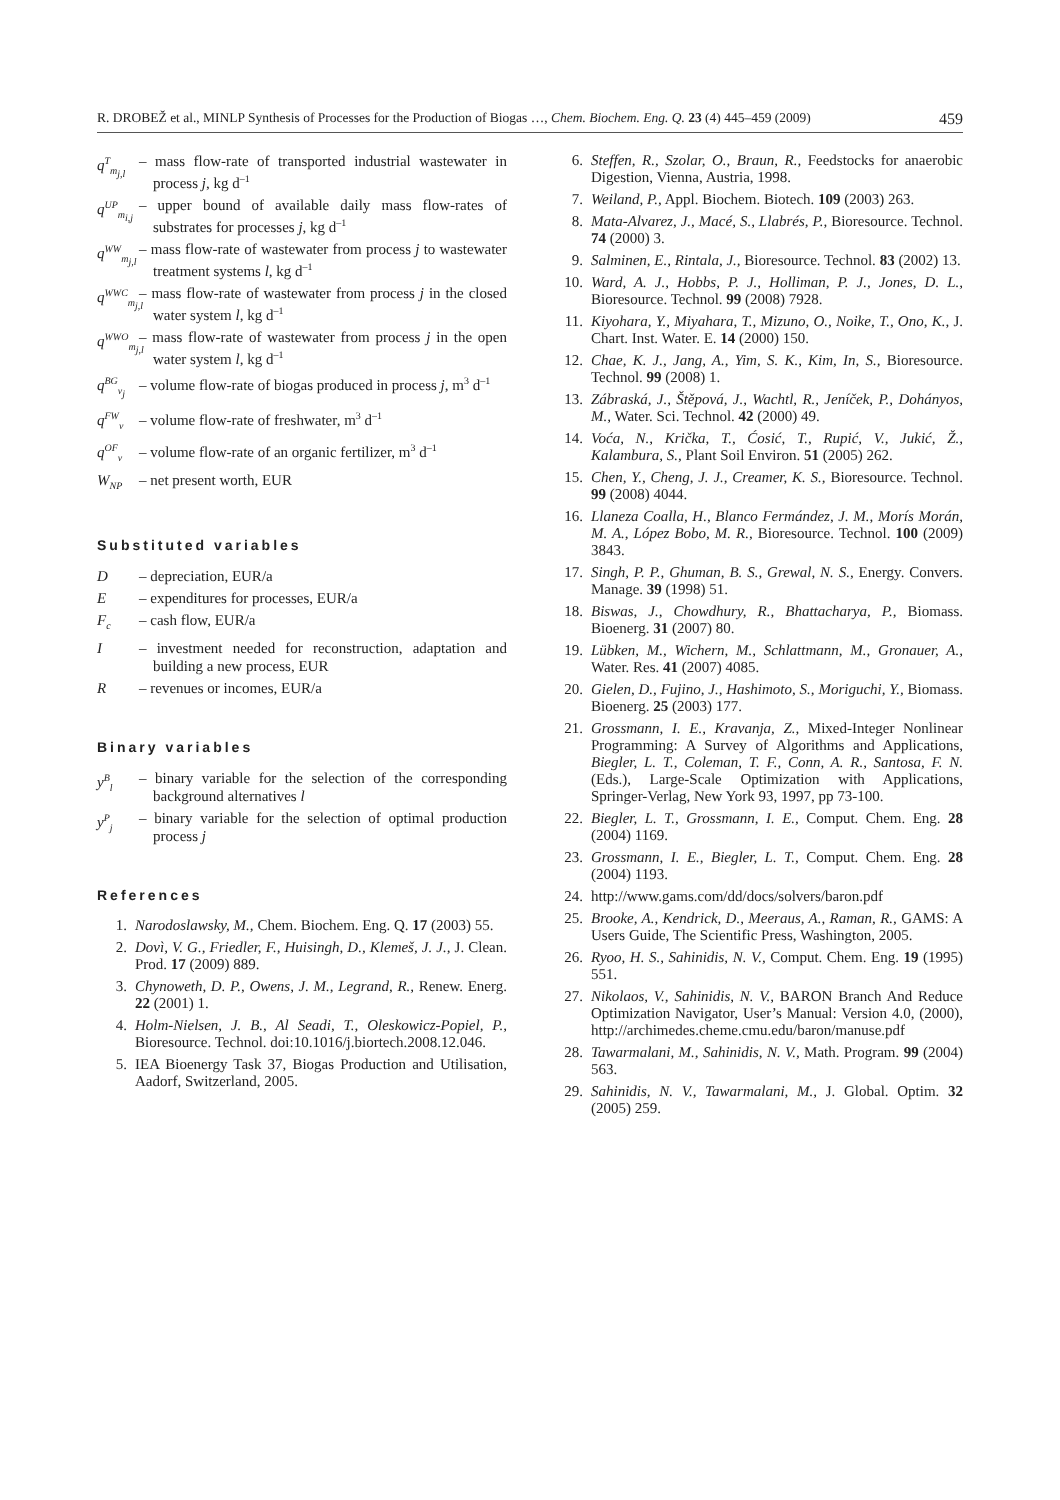R. DROBEŽ et al., MINLP Synthesis of Processes for the Production of Biogas …, Chem. Biochem. Eng. Q. 23 (4) 445–459 (2009) 459
q<sup>T</sup><sub>m<sub>j,l</sub></sub> – mass flow-rate of transported industrial wastewater in process j, kg d<sup>–1</sup>
q<sup>UP</sup><sub>m<sub>i,j</sub></sub> – upper bound of available daily mass flow-rates of substrates for processes j, kg d<sup>–1</sup>
q<sup>WW</sup><sub>m<sub>j,l</sub></sub> – mass flow-rate of wastewater from process j to wastewater treatment systems l, kg d<sup>–1</sup>
q<sup>WWC</sup><sub>m<sub>j,l</sub></sub> – mass flow-rate of wastewater from process j in the closed water system l, kg d<sup>–1</sup>
q<sup>WWO</sup><sub>m<sub>j,l</sub></sub> – mass flow-rate of wastewater from process j in the open water system l, kg d<sup>–1</sup>
q<sup>BG</sup><sub>v<sub>j</sub></sub> – volume flow-rate of biogas produced in process j, m<sup>3</sup> d<sup>–1</sup>
q<sup>FW</sup><sub>v</sub> – volume flow-rate of freshwater, m<sup>3</sup> d<sup>–1</sup>
q<sup>OF</sup><sub>v</sub> – volume flow-rate of an organic fertilizer, m<sup>3</sup> d<sup>–1</sup>
W<sub>NP</sub> – net present worth, EUR
Substituted variables
D – depreciation, EUR/a
E – expenditures for processes, EUR/a
F<sub>c</sub> – cash flow, EUR/a
I – investment needed for reconstruction, adaptation and building a new process, EUR
R – revenues or incomes, EUR/a
Binary variables
y<sup>B</sup><sub>l</sub> – binary variable for the selection of the corresponding background alternatives l
y<sup>P</sup><sub>j</sub> – binary variable for the selection of optimal production process j
References
1. Narodoslawsky, M., Chem. Biochem. Eng. Q. 17 (2003) 55.
2. Dovì, V. G., Friedler, F., Huisingh, D., Klemeš, J. J., J. Clean. Prod. 17 (2009) 889.
3. Chynoweth, D. P., Owens, J. M., Legrand, R., Renew. Energ. 22 (2001) 1.
4. Holm-Nielsen, J. B., Al Seadi, T., Oleskowicz-Popiel, P., Bioresource. Technol. doi:10.1016/j.biortech.2008.12.046.
5. IEA Bioenergy Task 37, Biogas Production and Utilisation, Aadorf, Switzerland, 2005.
6. Steffen, R., Szolar, O., Braun, R., Feedstocks for anaerobic Digestion, Vienna, Austria, 1998.
7. Weiland, P., Appl. Biochem. Biotech. 109 (2003) 263.
8. Mata-Alvarez, J., Macé, S., Llabrés, P., Bioresource. Technol. 74 (2000) 3.
9. Salminen, E., Rintala, J., Bioresource. Technol. 83 (2002) 13.
10. Ward, A. J., Hobbs, P. J., Holliman, P. J., Jones, D. L., Bioresource. Technol. 99 (2008) 7928.
11. Kiyohara, Y., Miyahara, T., Mizuno, O., Noike, T., Ono, K., J. Chart. Inst. Water. E. 14 (2000) 150.
12. Chae, K. J., Jang, A., Yim, S. K., Kim, In, S., Bioresource. Technol. 99 (2008) 1.
13. Zábraská, J., Štěpová, J., Wachtl, R., Jeníček, P., Dohányos, M., Water. Sci. Technol. 42 (2000) 49.
14. Voća, N., Krička, T., Ćosić, T., Rupić, V., Jukić, Ž., Kalambura, S., Plant Soil Environ. 51 (2005) 262.
15. Chen, Y., Cheng, J. J., Creamer, K. S., Bioresource. Technol. 99 (2008) 4044.
16. Llaneza Coalla, H., Blanco Fermández, J. M., Morís Morán, M. A., López Bobo, M. R., Bioresource. Technol. 100 (2009) 3843.
17. Singh, P. P., Ghuman, B. S., Grewal, N. S., Energy. Convers. Manage. 39 (1998) 51.
18. Biswas, J., Chowdhury, R., Bhattacharya, P., Biomass. Bioenerg. 31 (2007) 80.
19. Lübken, M., Wichern, M., Schlattmann, M., Gronauer, A., Water. Res. 41 (2007) 4085.
20. Gielen, D., Fujino, J., Hashimoto, S., Moriguchi, Y., Biomass. Bioenerg. 25 (2003) 177.
21. Grossmann, I. E., Kravanja, Z., Mixed-Integer Nonlinear Programming: A Survey of Algorithms and Applications, Biegler, L. T., Coleman, T. F., Conn, A. R., Santosa, F. N. (Eds.), Large-Scale Optimization with Applications, Springer-Verlag, New York 93, 1997, pp 73-100.
22. Biegler, L. T., Grossmann, I. E., Comput. Chem. Eng. 28 (2004) 1169.
23. Grossmann, I. E., Biegler, L. T., Comput. Chem. Eng. 28 (2004) 1193.
24. http://www.gams.com/dd/docs/solvers/baron.pdf
25. Brooke, A., Kendrick, D., Meeraus, A., Raman, R., GAMS: A Users Guide, The Scientific Press, Washington, 2005.
26. Ryoo, H. S., Sahinidis, N. V., Comput. Chem. Eng. 19 (1995) 551.
27. Nikolaos, V., Sahinidis, N. V., BARON Branch And Reduce Optimization Navigator, User’s Manual: Version 4.0, (2000), http://archimedes.cheme.cmu.edu/baron/manuse.pdf
28. Tawarmalani, M., Sahinidis, N. V., Math. Program. 99 (2004) 563.
29. Sahinidis, N. V., Tawarmalani, M., J. Global. Optim. 32 (2005) 259.